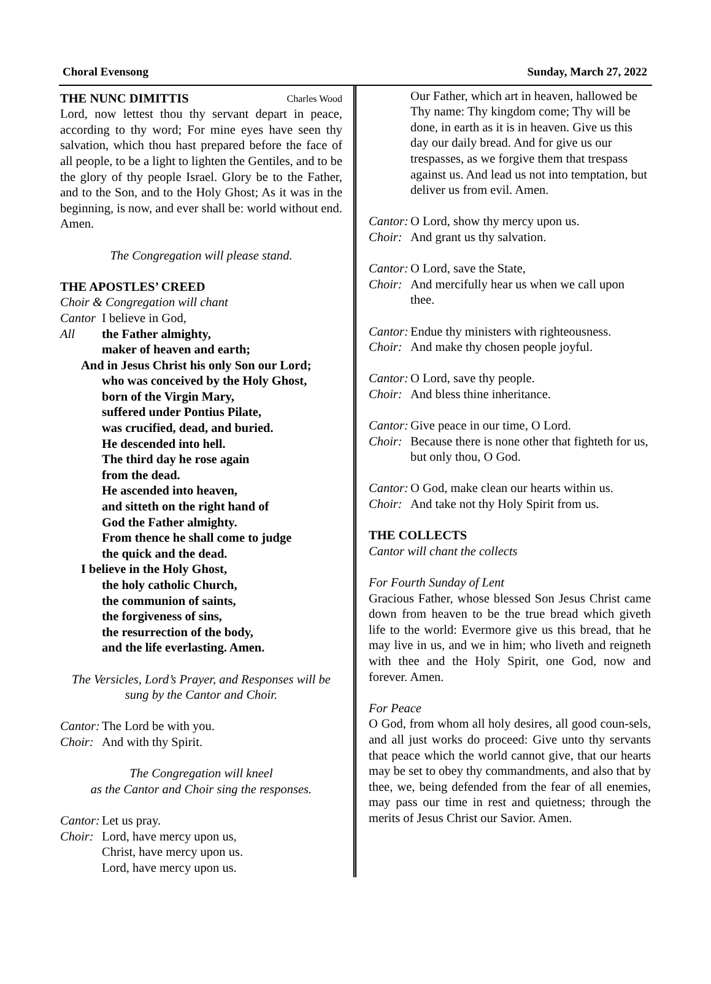Choral Evensong Sunday, March 27, 2022
THE NUNC DIMITTIS
Charles Wood
Lord, now lettest thou thy servant depart in peace, according to thy word; For mine eyes have seen thy salvation, which thou hast prepared before the face of all people, to be a light to lighten the Gentiles, and to be the glory of thy people Israel. Glory be to the Father, and to the Son, and to the Holy Ghost; As it was in the beginning, is now, and ever shall be: world without end. Amen.
The Congregation will please stand.
THE APOSTLES’ CREED
Choir & Congregation will chant
Cantor I believe in God,
All the Father almighty,
maker of heaven and earth;
And in Jesus Christ his only Son our Lord;
who was conceived by the Holy Ghost,
born of the Virgin Mary,
suffered under Pontius Pilate,
was crucified, dead, and buried.
He descended into hell.
The third day he rose again
from the dead.
He ascended into heaven,
and sitteth on the right hand of
God the Father almighty.
From thence he shall come to judge
the quick and the dead.
I believe in the Holy Ghost,
the holy catholic Church,
the communion of saints,
the forgiveness of sins,
the resurrection of the body,
and the life everlasting. Amen.
The Versicles, Lord’s Prayer, and Responses will be sung by the Cantor and Choir.
Cantor: The Lord be with you.
Choir: And with thy Spirit.
The Congregation will kneel
as the Cantor and Choir sing the responses.
Cantor: Let us pray.
Choir: Lord, have mercy upon us,
Christ, have mercy upon us.
Lord, have mercy upon us.
Our Father, which art in heaven, hallowed be Thy name: Thy kingdom come; Thy will be done, in earth as it is in heaven. Give us this day our daily bread. And for give us our trespasses, as we forgive them that trespass against us. And lead us not into temptation, but deliver us from evil. Amen.
Cantor: O Lord, show thy mercy upon us.
Choir: And grant us thy salvation.
Cantor: O Lord, save the State,
Choir: And mercifully hear us when we call upon thee.
Cantor: Endue thy ministers with righteousness.
Choir: And make thy chosen people joyful.
Cantor: O Lord, save thy people.
Choir: And bless thine inheritance.
Cantor: Give peace in our time, O Lord.
Choir: Because there is none other that fighteth for us, but only thou, O God.
Cantor: O God, make clean our hearts within us.
Choir: And take not thy Holy Spirit from us.
THE COLLECTS
Cantor will chant the collects
For Fourth Sunday of Lent
Gracious Father, whose blessed Son Jesus Christ came down from heaven to be the true bread which giveth life to the world: Evermore give us this bread, that he may live in us, and we in him; who liveth and reigneth with thee and the Holy Spirit, one God, now and forever. Amen.
For Peace
O God, from whom all holy desires, all good coun-sels, and all just works do proceed: Give unto thy servants that peace which the world cannot give, that our hearts may be set to obey thy commandments, and also that by thee, we, being defended from the fear of all enemies, may pass our time in rest and quietness; through the merits of Jesus Christ our Savior. Amen.